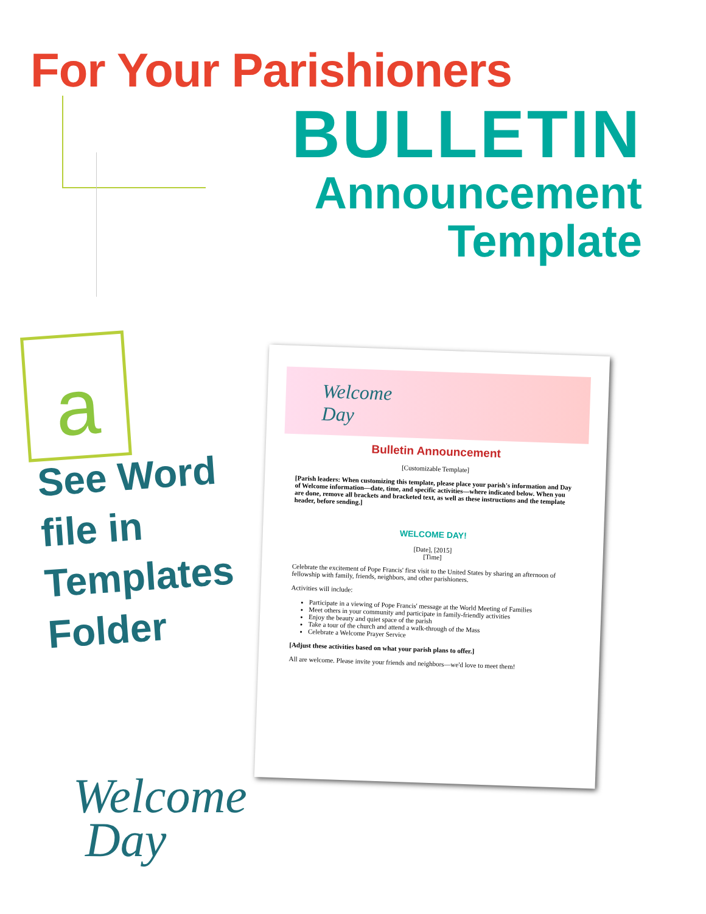For Your Parishioners
BULLETIN
Announcement
Template
a
See Word
file in
Templates
Folder
Welcome
Day
Bulletin Announcement
[Customizable Template]
[Parish leaders: When customizing this template, please place your parish's information and Day of Welcome information—date, time, and specific activities—where indicated below. When you are done, remove all brackets and bracketed text, as well as these instructions and the template header, before sending.]
WELCOME DAY!
[Date], [2015]
[Time]
Celebrate the excitement of Pope Francis' first visit to the United States by sharing an afternoon of fellowship with family, friends, neighbors, and other parishioners.
Activities will include:
Participate in a viewing of Pope Francis' message at the World Meeting of Families
Meet others in your community and participate in family-friendly activities
Enjoy the beauty and quiet space of the parish
Take a tour of the church and attend a walk-through of the Mass
Celebrate a Welcome Prayer Service
[Adjust these activities based on what your parish plans to offer.]
All are welcome. Please invite your friends and neighbors—we'd love to meet them!
Welcome
Day